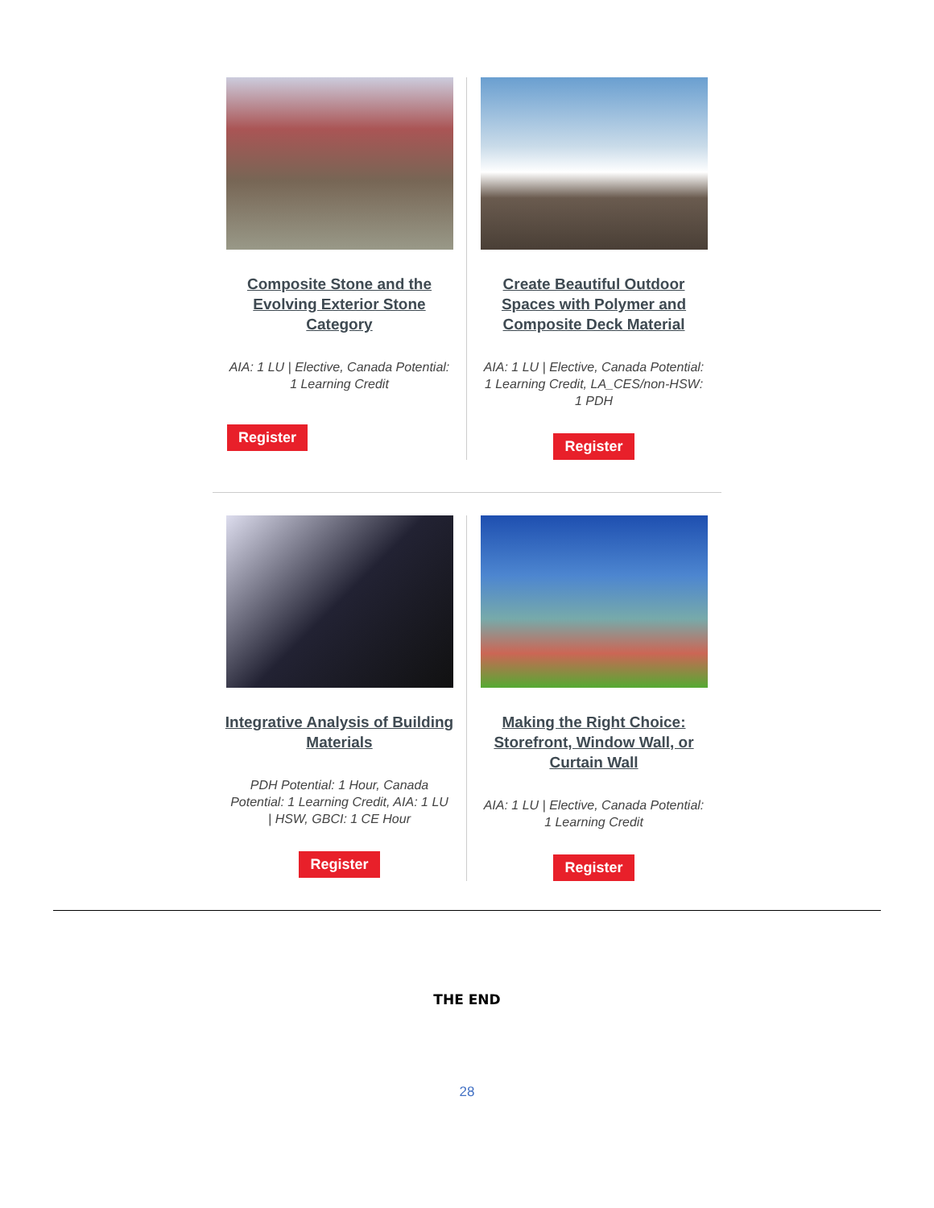Composite Stone and the Evolving Exterior Stone Category
AIA: 1 LU | Elective, Canada Potential: 1 Learning Credit
Register
Create Beautiful Outdoor Spaces with Polymer and Composite Deck Material
AIA: 1 LU | Elective, Canada Potential: 1 Learning Credit, LA_CES/non-HSW: 1 PDH
Register
Integrative Analysis of Building Materials
PDH Potential: 1 Hour, Canada Potential: 1 Learning Credit, AIA: 1 LU | HSW, GBCI: 1 CE Hour
Register
Making the Right Choice: Storefront, Window Wall, or Curtain Wall
AIA: 1 LU | Elective, Canada Potential: 1 Learning Credit
Register
THE END
28